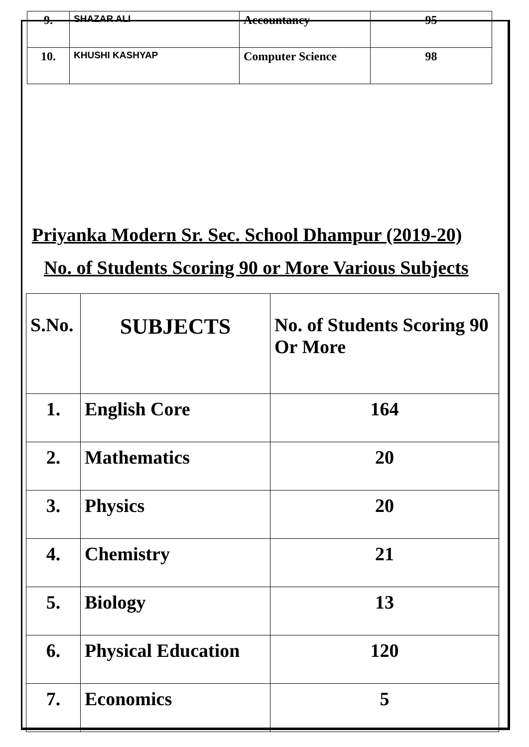| 9. | SHAZAR ALI | Accountancy | 95 |
| 10. | KHUSHI KASHYAP | Computer Science | 98 |
Priyanka Modern Sr. Sec. School Dhampur (2019-20)
No. of Students Scoring 90 or More Various Subjects
| S.No. | SUBJECTS | No. of Students Scoring 90 Or More |
| --- | --- | --- |
| 1. | English Core | 164 |
| 2. | Mathematics | 20 |
| 3. | Physics | 20 |
| 4. | Chemistry | 21 |
| 5. | Biology | 13 |
| 6. | Physical Education | 120 |
| 7. | Economics | 5 |